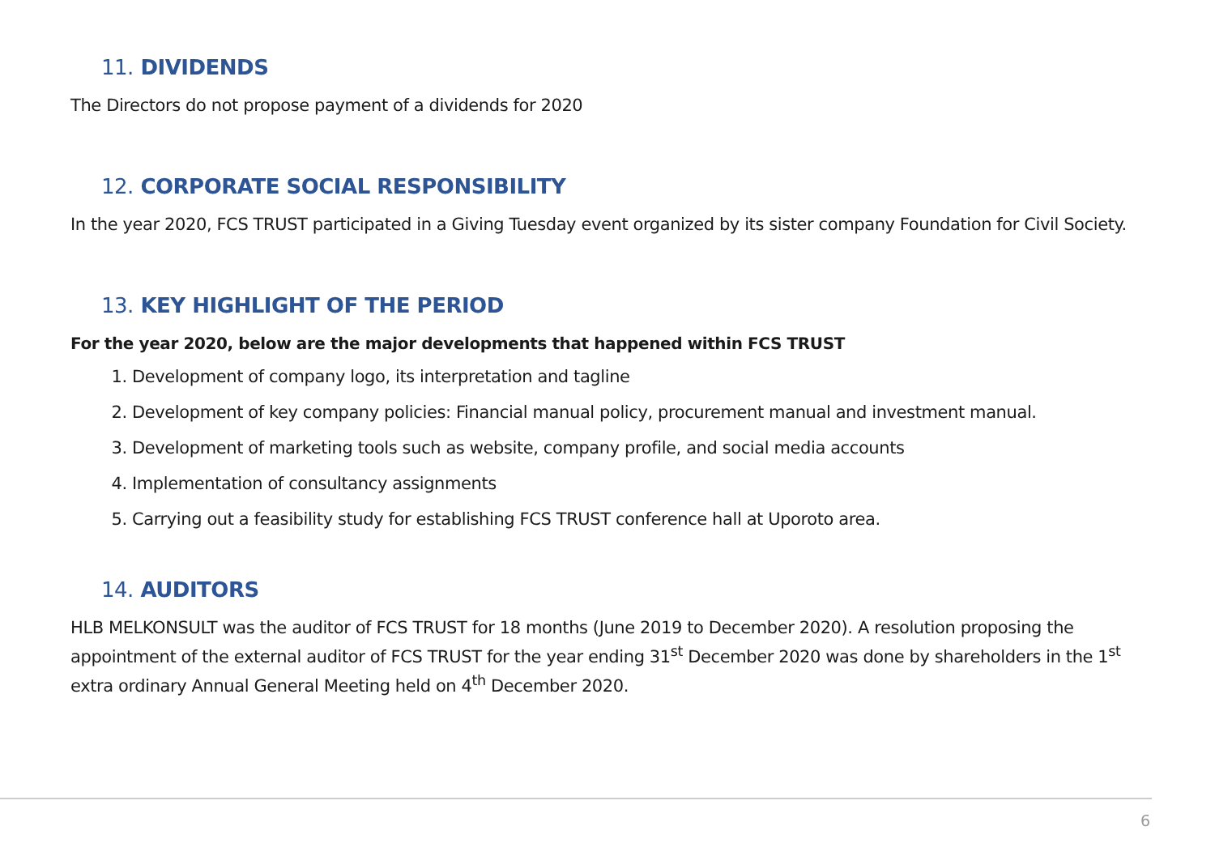11. DIVIDENDS
The Directors do not propose payment of a dividends for 2020
12. CORPORATE SOCIAL RESPONSIBILITY
In the year 2020, FCS TRUST participated in a Giving Tuesday event organized by its sister company Foundation for Civil Society.
13. KEY HIGHLIGHT OF THE PERIOD
For the year 2020, below are the major developments that happened within FCS TRUST
1. Development of company logo, its interpretation and tagline
2. Development of key company policies: Financial manual policy, procurement manual and investment manual.
3. Development of marketing tools such as website, company profile, and social media accounts
4. Implementation of consultancy assignments
5. Carrying out a feasibility study for establishing FCS TRUST conference hall at Uporoto area.
14. AUDITORS
HLB MELKONSULT was the auditor of FCS TRUST for 18 months (June 2019 to December 2020). A resolution proposing the appointment of the external auditor of FCS TRUST for the year ending 31<sup>st</sup> December 2020 was done by shareholders in the 1<sup>st</sup> extra ordinary Annual General Meeting held on 4<sup>th</sup> December 2020.
6